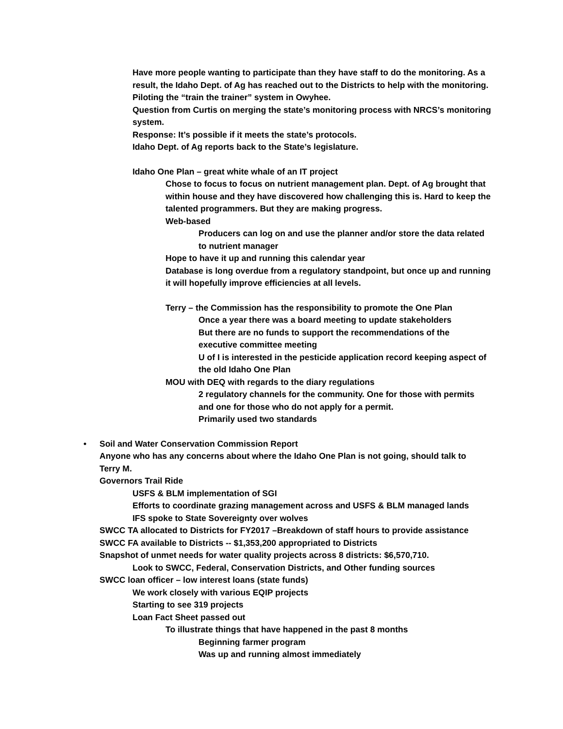Have more people wanting to participate than they have staff to do the monitoring. As a result, the Idaho Dept. of Ag has reached out to the Districts to help with the monitoring. Piloting the “train the trainer” system in Owyhee.
Question from Curtis on merging the state’s monitoring process with NRCS’s monitoring system.
Response: It’s possible if it meets the state’s protocols.
Idaho Dept. of Ag reports back to the State’s legislature.
Idaho One Plan – great white whale of an IT project
Chose to focus to focus on nutrient management plan. Dept. of Ag brought that within house and they have discovered how challenging this is. Hard to keep the talented programmers. But they are making progress.
Web-based
Producers can log on and use the planner and/or store the data related to nutrient manager
Hope to have it up and running this calendar year
Database is long overdue from a regulatory standpoint, but once up and running it will hopefully improve efficiencies at all levels.
Terry – the Commission has the responsibility to promote the One Plan
Once a year there was a board meeting to update stakeholders
But there are no funds to support the recommendations of the executive committee meeting
U of I is interested in the pesticide application record keeping aspect of the old Idaho One Plan
MOU with DEQ with regards to the diary regulations
2 regulatory channels for the community. One for those with permits and one for those who do not apply for a permit.
Primarily used two standards
• Soil and Water Conservation Commission Report
Anyone who has any concerns about where the Idaho One Plan is not going, should talk to Terry M.
Governors Trail Ride
USFS & BLM implementation of SGI
Efforts to coordinate grazing management across and USFS & BLM managed lands
IFS spoke to State Sovereignty over wolves
SWCC TA allocated to Districts for FY2017 –Breakdown of staff hours to provide assistance
SWCC FA available to Districts -- $1,353,200 appropriated to Districts
Snapshot of unmet needs for water quality projects across 8 districts: $6,570,710.
Look to SWCC, Federal, Conservation Districts, and Other funding sources
SWCC loan officer – low interest loans (state funds)
We work closely with various EQIP projects
Starting to see 319 projects
Loan Fact Sheet passed out
To illustrate things that have happened in the past 8 months
Beginning farmer program
Was up and running almost immediately